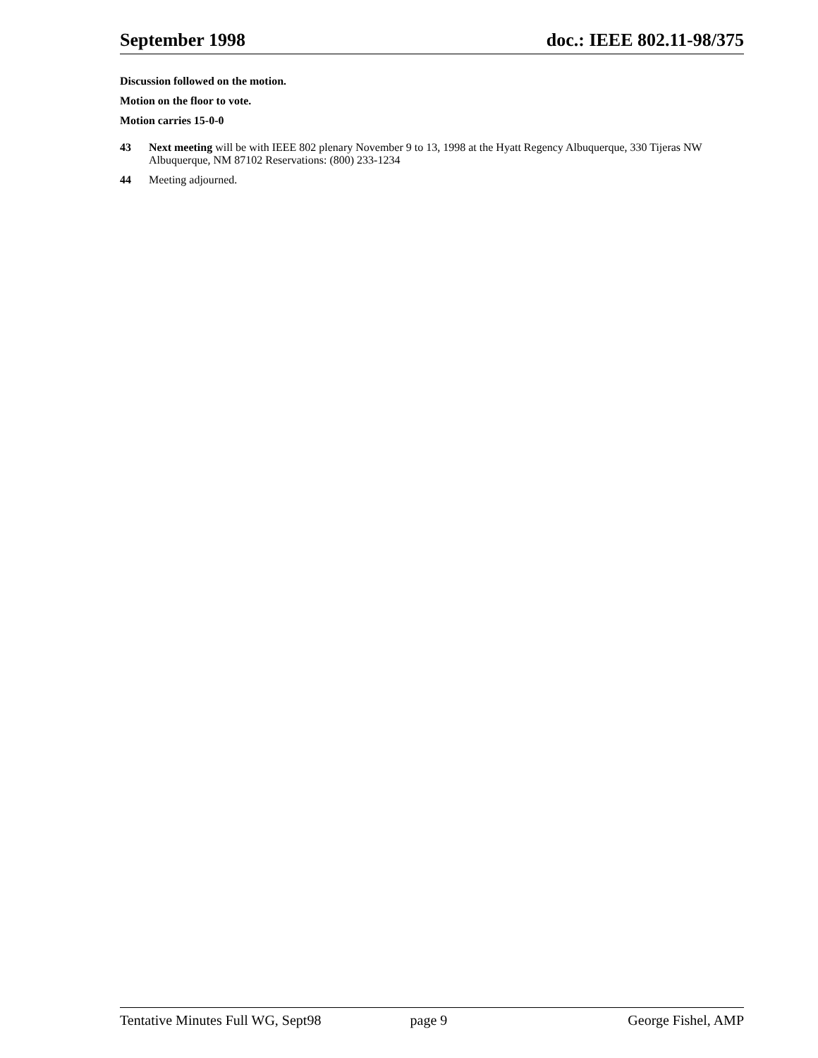September 1998 doc.: IEEE 802.11-98/375
Discussion followed on the motion.
Motion on the floor to vote.
Motion carries 15-0-0
43 Next meeting will be with IEEE 802 plenary November 9 to 13, 1998 at the Hyatt Regency Albuquerque, 330 Tijeras NW Albuquerque, NM 87102 Reservations: (800) 233-1234
44 Meeting adjourned.
Tentative Minutes Full WG, Sept98 page 9 George Fishel, AMP